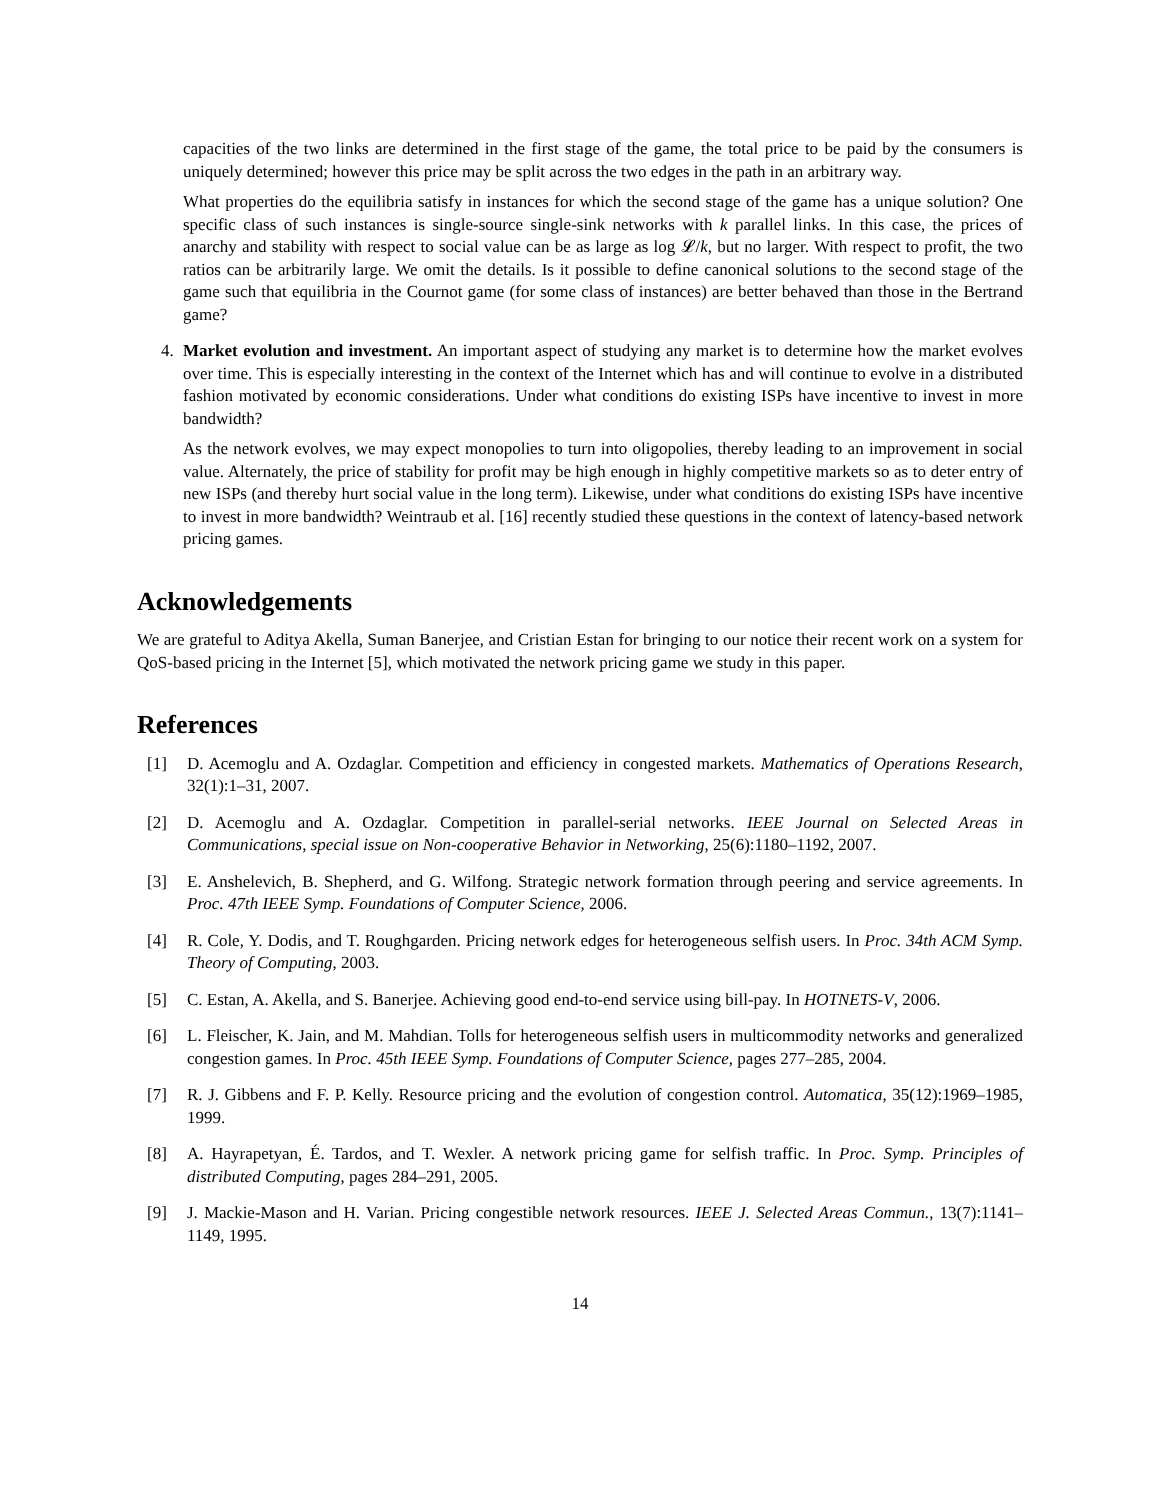capacities of the two links are determined in the first stage of the game, the total price to be paid by the consumers is uniquely determined; however this price may be split across the two edges in the path in an arbitrary way.
What properties do the equilibria satisfy in instances for which the second stage of the game has a unique solution? One specific class of such instances is single-source single-sink networks with k parallel links. In this case, the prices of anarchy and stability with respect to social value can be as large as log 𝓛/k, but no larger. With respect to profit, the two ratios can be arbitrarily large. We omit the details. Is it possible to define canonical solutions to the second stage of the game such that equilibria in the Cournot game (for some class of instances) are better behaved than those in the Bertrand game?
4. Market evolution and investment. An important aspect of studying any market is to determine how the market evolves over time. This is especially interesting in the context of the Internet which has and will continue to evolve in a distributed fashion motivated by economic considerations. Under what conditions do existing ISPs have incentive to invest in more bandwidth?
As the network evolves, we may expect monopolies to turn into oligopolies, thereby leading to an improvement in social value. Alternately, the price of stability for profit may be high enough in highly competitive markets so as to deter entry of new ISPs (and thereby hurt social value in the long term). Likewise, under what conditions do existing ISPs have incentive to invest in more bandwidth? Weintraub et al. [16] recently studied these questions in the context of latency-based network pricing games.
Acknowledgements
We are grateful to Aditya Akella, Suman Banerjee, and Cristian Estan for bringing to our notice their recent work on a system for QoS-based pricing in the Internet [5], which motivated the network pricing game we study in this paper.
References
[1] D. Acemoglu and A. Ozdaglar. Competition and efficiency in congested markets. Mathematics of Operations Research, 32(1):1–31, 2007.
[2] D. Acemoglu and A. Ozdaglar. Competition in parallel-serial networks. IEEE Journal on Selected Areas in Communications, special issue on Non-cooperative Behavior in Networking, 25(6):1180–1192, 2007.
[3] E. Anshelevich, B. Shepherd, and G. Wilfong. Strategic network formation through peering and service agreements. In Proc. 47th IEEE Symp. Foundations of Computer Science, 2006.
[4] R. Cole, Y. Dodis, and T. Roughgarden. Pricing network edges for heterogeneous selfish users. In Proc. 34th ACM Symp. Theory of Computing, 2003.
[5] C. Estan, A. Akella, and S. Banerjee. Achieving good end-to-end service using bill-pay. In HOTNETS-V, 2006.
[6] L. Fleischer, K. Jain, and M. Mahdian. Tolls for heterogeneous selfish users in multicommodity networks and generalized congestion games. In Proc. 45th IEEE Symp. Foundations of Computer Science, pages 277–285, 2004.
[7] R. J. Gibbens and F. P. Kelly. Resource pricing and the evolution of congestion control. Automatica, 35(12):1969–1985, 1999.
[8] A. Hayrapetyan, É. Tardos, and T. Wexler. A network pricing game for selfish traffic. In Proc. Symp. Principles of distributed Computing, pages 284–291, 2005.
[9] J. Mackie-Mason and H. Varian. Pricing congestible network resources. IEEE J. Selected Areas Commun., 13(7):1141–1149, 1995.
14